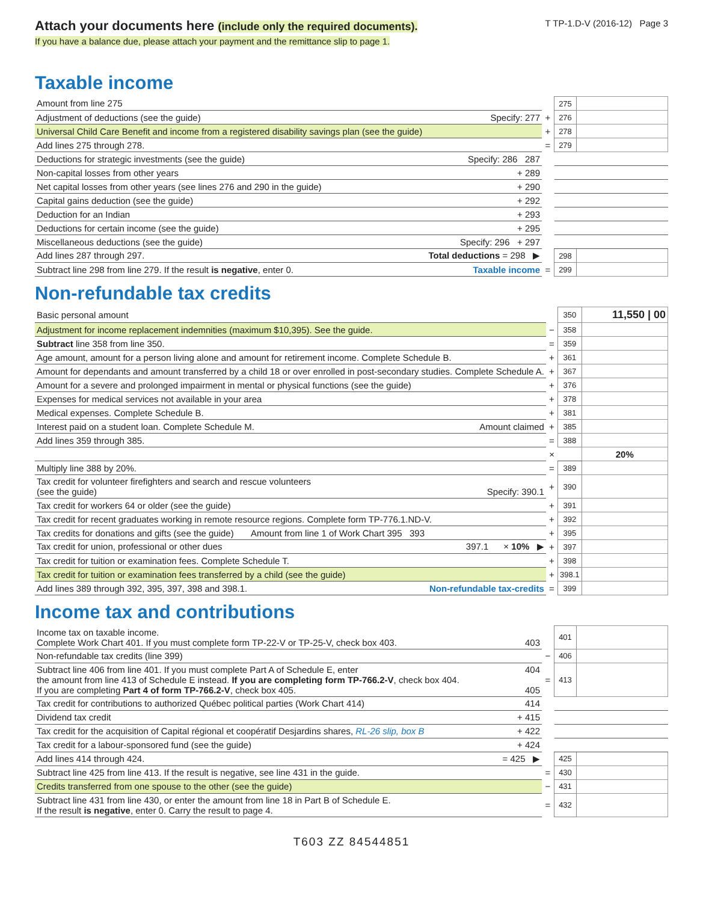Attach your documents here (include only the required documents).
If you have a balance due, please attach your payment and the remittance slip to page 1.
T TP-1.D-V (2016-12) Page 3
Taxable income
| Amount from line 275 | | 275 | |
| Adjustment of deductions (see the guide) Specify: 277 | + | 276 | |
| Universal Child Care Benefit and income from a registered disability savings plan (see the guide) | + | 278 | |
| Add lines 275 through 278. | = | 279 | |
| Deductions for strategic investments (see the guide) Specify: 286 287 | | | |
| Non-capital losses from other years + 289 | | | |
| Net capital losses from other years (see lines 276 and 290 in the guide) + 290 | | | |
| Capital gains deduction (see the guide) + 292 | | | |
| Deduction for an Indian + 293 | | | |
| Deductions for certain income (see the guide) + 295 | | | |
| Miscellaneous deductions (see the guide) Specify: 296 + 297 | | | |
| Add lines 287 through 297. Total deductions = 298 ▶ | | 298 | |
| Subtract line 298 from line 279. If the result is negative , enter 0. Taxable income | = | 299 | |
Non-refundable tax credits
| Basic personal amount | | 350 | 11,550 / 00 |
| Adjustment for income replacement indemnities (maximum $10,395). See the guide. | − | 358 | |
| Subtract line 358 from line 350. | = | 359 | |
| Age amount, amount for a person living alone and amount for retirement income. Complete Schedule B. | + | 361 | |
| Amount for dependants and amount transferred by a child 18 or over enrolled in post-secondary studies. Complete Schedule A. | + | 367 | |
| Amount for a severe and prolonged impairment in mental or physical functions (see the guide) | + | 376 | |
| Expenses for medical services not available in your area | + | 378 | |
| Medical expenses. Complete Schedule B. | + | 381 | |
| Interest paid on a student loan. Complete Schedule M. Amount claimed | + | 385 | |
| Add lines 359 through 385. | = | 388 | |
| | × | | 20% |
| Multiply line 388 by 20%. | = | 389 | |
| Tax credit for volunteer firefighters and search and rescue volunteers (see the guide) Specify: 390.1 | + | 390 | |
| Tax credit for workers 64 or older (see the guide) | + | 391 | |
| Tax credit for recent graduates working in remote resource regions. Complete form TP-776.1.ND-V. | + | 392 | |
| Tax credits for donations and gifts (see the guide) Amount from line 1 of Work Chart 395 393 | + | 395 | |
| Tax credit for union, professional or other dues 397.1 × 10% ▶ | + | 397 | |
| Tax credit for tuition or examination fees. Complete Schedule T. | + | 398 | |
| Tax credit for tuition or examination fees transferred by a child (see the guide) | + | 398.1 | |
| Add lines 389 through 392, 395, 397, 398 and 398.1. Non-refundable tax-credits | = | 399 | |
Income tax and contributions
| Income tax on taxable income. Complete Work Chart 401. If you must complete form TP-22-V or TP-25-V, check box 403. 403 | | 401 | |
| Non-refundable tax credits (line 399) | − | 406 | |
| Subtract line 406 from line 401. If you must complete Part A of Schedule E, enter 404 the amount from line 413 of Schedule E instead. If you are completing form TP-766.2-V , check box 404. If you are completing Part 4 of form TP-766.2-V , check box 405. 405 | = | 413 | |
| Tax credit for contributions to authorized Québec political parties (Work Chart 414) 414 | | | |
| Dividend tax credit + 415 | | | |
| Tax credit for the acquisition of Capital régional et coopératif Desjardins shares, RL-26 slip, box B + 422 | | | |
| Tax credit for a labour-sponsored fund (see the guide) + 424 | | | |
| Add lines 414 through 424. = 425 ▶ | | 425 | |
| Subtract line 425 from line 413. If the result is negative, see line 431 in the guide. | = | 430 | |
| Credits transferred from one spouse to the other (see the guide) | − | 431 | |
| Subtract line 431 from line 430, or enter the amount from line 18 in Part B of Schedule E. If the result is negative , enter 0. Carry the result to page 4. | = | 432 | |
T603 ZZ 84544851